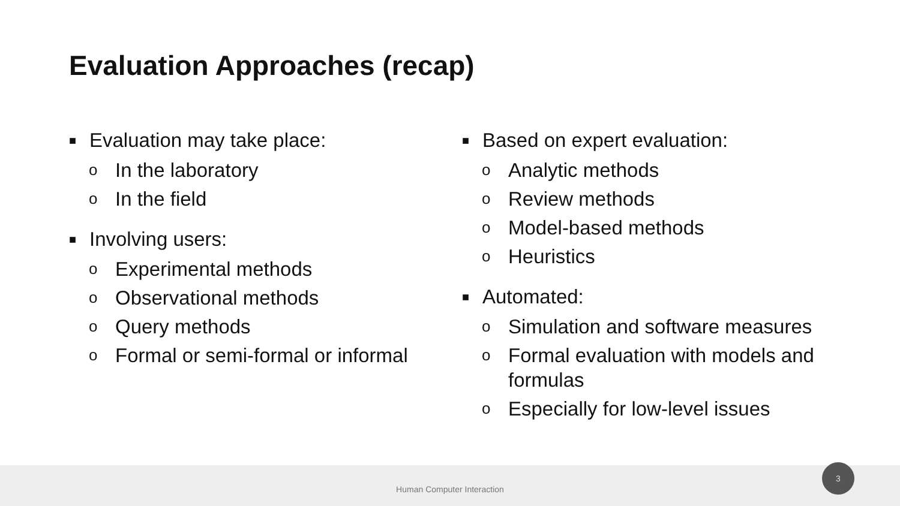Evaluation Approaches (recap)
■ Evaluation may take place:
o In the laboratory
o In the field
■ Involving users:
o Experimental methods
o Observational methods
o Query methods
o Formal or semi-formal or informal
■ Based on expert evaluation:
o Analytic methods
o Review methods
o Model-based methods
o Heuristics
■ Automated:
o Simulation and software measures
o Formal evaluation with models and formulas
o Especially for low-level issues
Human Computer Interaction
3